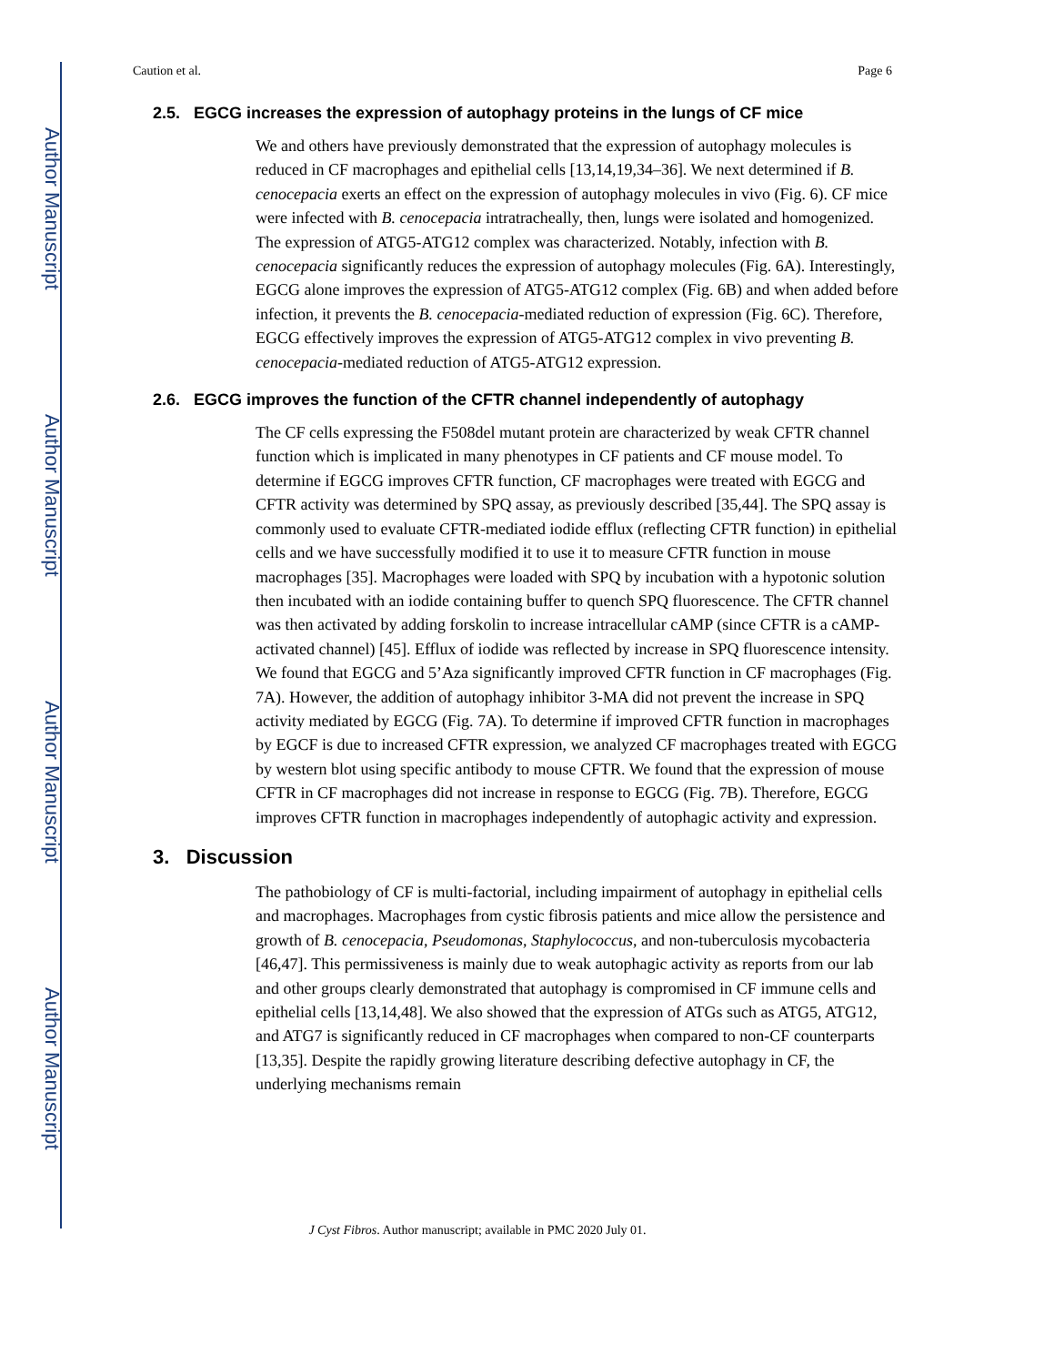Author Manuscript
Author Manuscript
Author Manuscript
Author Manuscript
Caution et al. Page 6
2.5. EGCG increases the expression of autophagy proteins in the lungs of CF mice
We and others have previously demonstrated that the expression of autophagy molecules is reduced in CF macrophages and epithelial cells [13,14,19,34–36]. We next determined if B. cenocepacia exerts an effect on the expression of autophagy molecules in vivo (Fig. 6). CF mice were infected with B. cenocepacia intratracheally, then, lungs were isolated and homogenized. The expression of ATG5-ATG12 complex was characterized. Notably, infection with B. cenocepacia significantly reduces the expression of autophagy molecules (Fig. 6A). Interestingly, EGCG alone improves the expression of ATG5-ATG12 complex (Fig. 6B) and when added before infection, it prevents the B. cenocepacia-mediated reduction of expression (Fig. 6C). Therefore, EGCG effectively improves the expression of ATG5-ATG12 complex in vivo preventing B. cenocepacia-mediated reduction of ATG5-ATG12 expression.
2.6. EGCG improves the function of the CFTR channel independently of autophagy
The CF cells expressing the F508del mutant protein are characterized by weak CFTR channel function which is implicated in many phenotypes in CF patients and CF mouse model. To determine if EGCG improves CFTR function, CF macrophages were treated with EGCG and CFTR activity was determined by SPQ assay, as previously described [35,44]. The SPQ assay is commonly used to evaluate CFTR-mediated iodide efflux (reflecting CFTR function) in epithelial cells and we have successfully modified it to use it to measure CFTR function in mouse macrophages [35]. Macrophages were loaded with SPQ by incubation with a hypotonic solution then incubated with an iodide containing buffer to quench SPQ fluorescence. The CFTR channel was then activated by adding forskolin to increase intracellular cAMP (since CFTR is a cAMP-activated channel) [45]. Efflux of iodide was reflected by increase in SPQ fluorescence intensity. We found that EGCG and 5’Aza significantly improved CFTR function in CF macrophages (Fig. 7A). However, the addition of autophagy inhibitor 3-MA did not prevent the increase in SPQ activity mediated by EGCG (Fig. 7A). To determine if improved CFTR function in macrophages by EGCF is due to increased CFTR expression, we analyzed CF macrophages treated with EGCG by western blot using specific antibody to mouse CFTR. We found that the expression of mouse CFTR in CF macrophages did not increase in response to EGCG (Fig. 7B). Therefore, EGCG improves CFTR function in macrophages independently of autophagic activity and expression.
3. Discussion
The pathobiology of CF is multi-factorial, including impairment of autophagy in epithelial cells and macrophages. Macrophages from cystic fibrosis patients and mice allow the persistence and growth of B. cenocepacia, Pseudomonas, Staphylococcus, and non-tuberculosis mycobacteria [46,47]. This permissiveness is mainly due to weak autophagic activity as reports from our lab and other groups clearly demonstrated that autophagy is compromised in CF immune cells and epithelial cells [13,14,48]. We also showed that the expression of ATGs such as ATG5, ATG12, and ATG7 is significantly reduced in CF macrophages when compared to non-CF counterparts [13,35]. Despite the rapidly growing literature describing defective autophagy in CF, the underlying mechanisms remain
J Cyst Fibros. Author manuscript; available in PMC 2020 July 01.